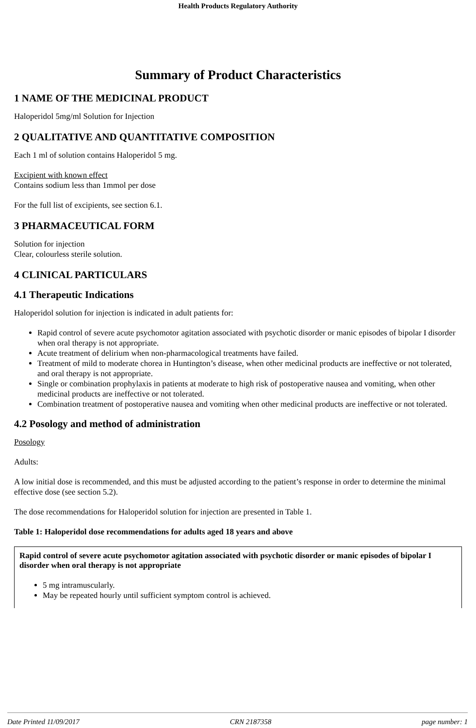Health Products Regulatory Authority
Summary of Product Characteristics
1 NAME OF THE MEDICINAL PRODUCT
Haloperidol 5mg/ml Solution for Injection
2 QUALITATIVE AND QUANTITATIVE COMPOSITION
Each 1 ml of solution contains Haloperidol 5 mg.
Excipient with known effect
Contains sodium less than 1mmol per dose
For the full list of excipients, see section 6.1.
3 PHARMACEUTICAL FORM
Solution for injection
Clear, colourless sterile solution.
4 CLINICAL PARTICULARS
4.1 Therapeutic Indications
Haloperidol solution for injection is indicated in adult patients for:
Rapid control of severe acute psychomotor agitation associated with psychotic disorder or manic episodes of bipolar I disorder when oral therapy is not appropriate.
Acute treatment of delirium when non-pharmacological treatments have failed.
Treatment of mild to moderate chorea in Huntington’s disease, when other medicinal products are ineffective or not tolerated, and oral therapy is not appropriate.
Single or combination prophylaxis in patients at moderate to high risk of postoperative nausea and vomiting, when other medicinal products are ineffective or not tolerated.
Combination treatment of postoperative nausea and vomiting when other medicinal products are ineffective or not tolerated.
4.2 Posology and method of administration
Posology
Adults:
A low initial dose is recommended, and this must be adjusted according to the patient’s response in order to determine the minimal effective dose (see section 5.2).
The dose recommendations for Haloperidol solution for injection are presented in Table 1.
Table 1: Haloperidol dose recommendations for adults aged 18 years and above
| Rapid control of severe acute psychomotor agitation associated with psychotic disorder or manic episodes of bipolar I disorder when oral therapy is not appropriate 5 mg intramuscularly. May be repeated hourly until sufficient symptom control is achieved. |
Date Printed 11/09/2017 CRN 2187358 page number: 1